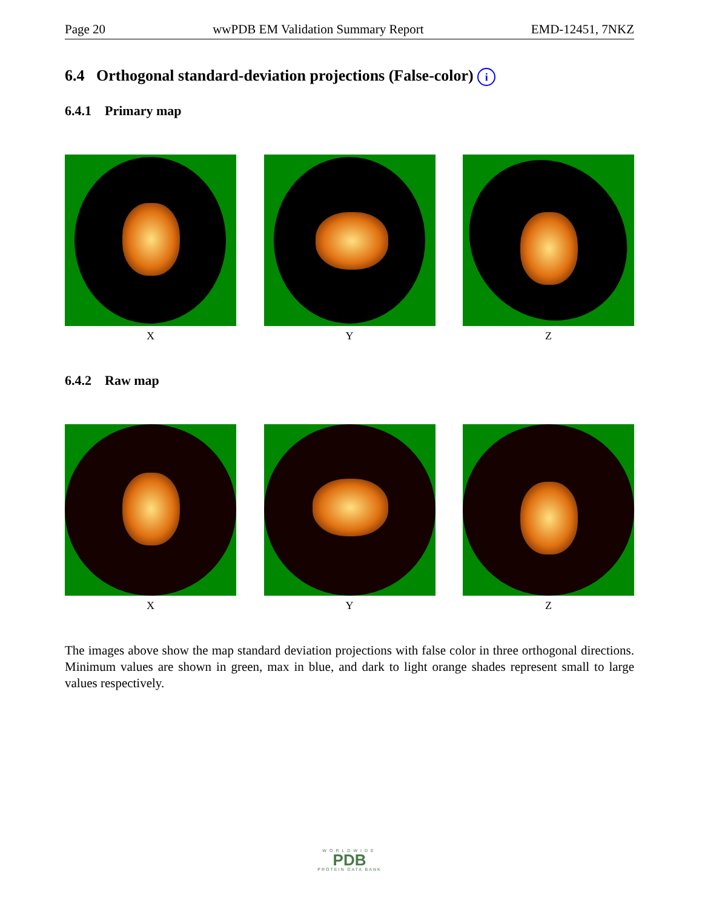Page 20 wwPDB EM Validation Summary Report EMD-12451, 7NKZ
6.4 Orthogonal standard-deviation projections (False-color) i
6.4.1 Primary map
X Y Z
6.4.2 Raw map
X Y Z
The images above show the map standard deviation projections with false color in three orthogonal directions. Minimum values are shown in green, max in blue, and dark to light orange shades represent small to large values respectively.
WORLDWIDE
PDB
PROTEIN DATA BANK